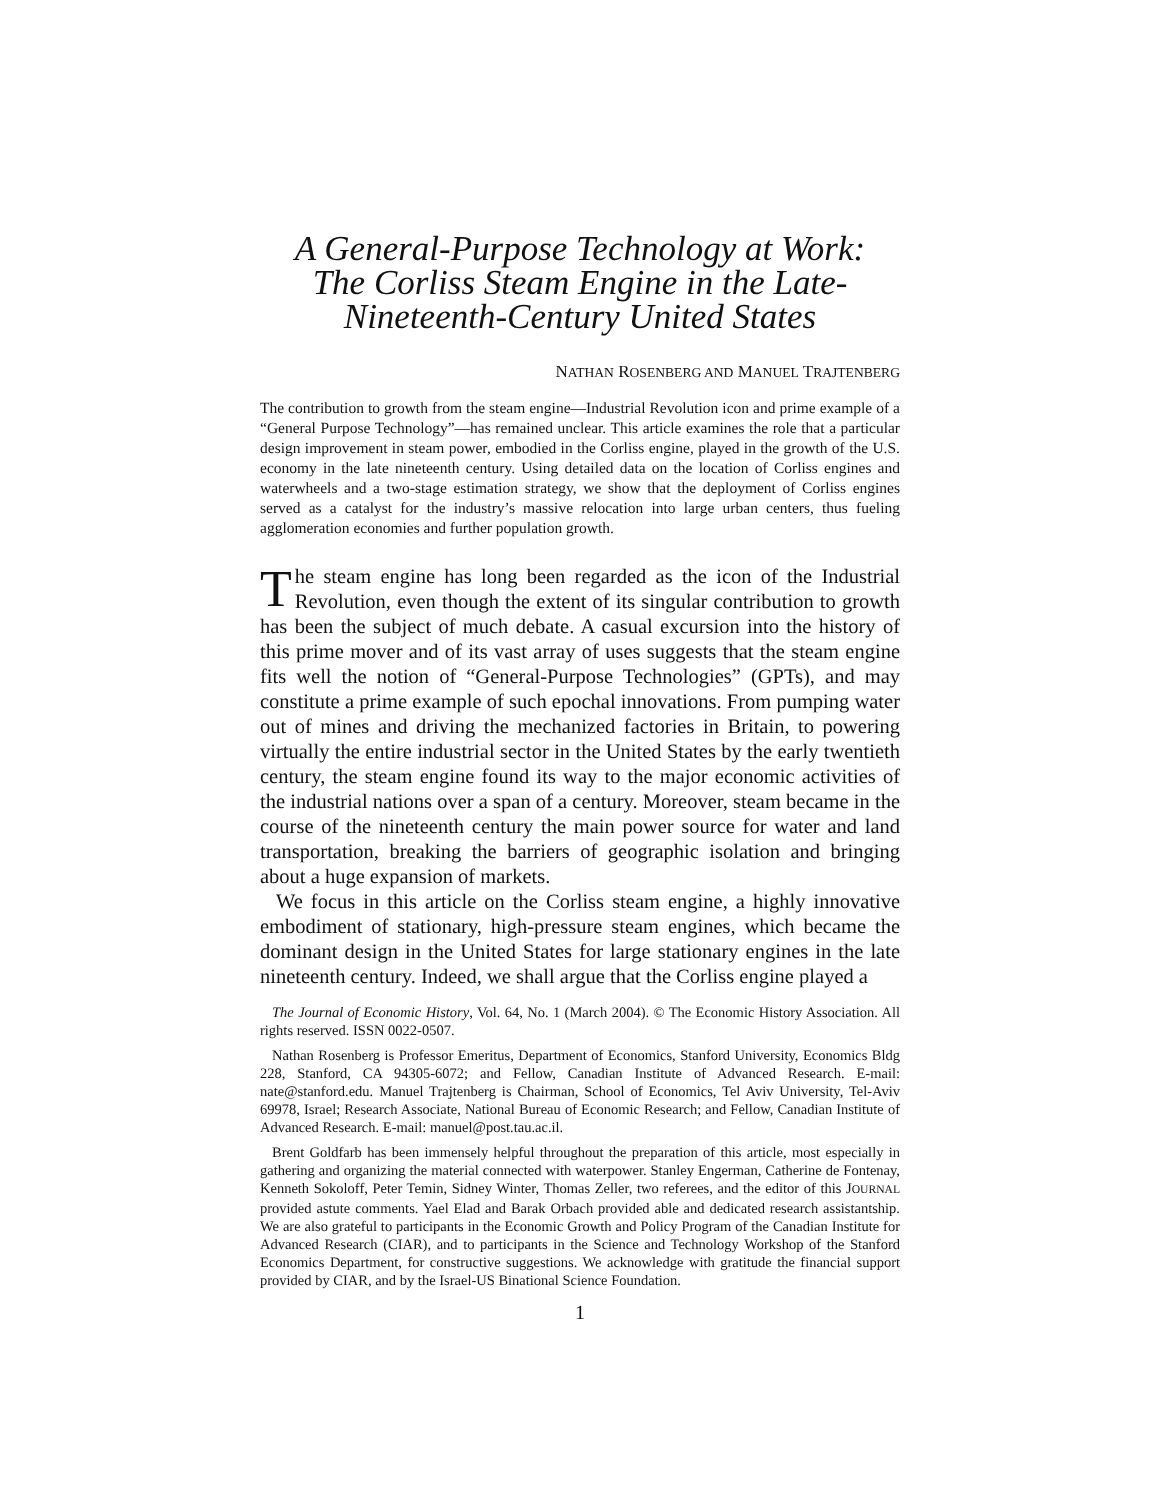A General-Purpose Technology at Work:
The Corliss Steam Engine in the Late-
Nineteenth-Century United States
NATHAN ROSENBERG AND MANUEL TRAJTENBERG
The contribution to growth from the steam engine—Industrial Revolution icon and prime example of a “General Purpose Technology”—has remained unclear. This article examines the role that a particular design improvement in steam power, embodied in the Corliss engine, played in the growth of the U.S. economy in the late nineteenth century. Using detailed data on the location of Corliss engines and waterwheels and a two-stage estimation strategy, we show that the deployment of Corliss engines served as a catalyst for the industry’s massive relocation into large urban centers, thus fueling agglomeration economies and further population growth.
The steam engine has long been regarded as the icon of the Industrial Revolution, even though the extent of its singular contribution to growth has been the subject of much debate. A casual excursion into the history of this prime mover and of its vast array of uses suggests that the steam engine fits well the notion of “General-Purpose Technologies” (GPTs), and may constitute a prime example of such epochal innovations. From pumping water out of mines and driving the mechanized factories in Britain, to powering virtually the entire industrial sector in the United States by the early twentieth century, the steam engine found its way to the major economic activities of the industrial nations over a span of a century. Moreover, steam became in the course of the nineteenth century the main power source for water and land transportation, breaking the barriers of geographic isolation and bringing about a huge expansion of markets.
We focus in this article on the Corliss steam engine, a highly innovative embodiment of stationary, high-pressure steam engines, which became the dominant design in the United States for large stationary engines in the late nineteenth century. Indeed, we shall argue that the Corliss engine played a
The Journal of Economic History, Vol. 64, No. 1 (March 2004). © The Economic History Association. All rights reserved. ISSN 0022-0507.
Nathan Rosenberg is Professor Emeritus, Department of Economics, Stanford University, Economics Bldg 228, Stanford, CA 94305-6072; and Fellow, Canadian Institute of Advanced Research. E-mail: nate@stanford.edu. Manuel Trajtenberg is Chairman, School of Economics, Tel Aviv University, Tel-Aviv 69978, Israel; Research Associate, National Bureau of Economic Research; and Fellow, Canadian Institute of Advanced Research. E-mail: manuel@post.tau.ac.il.
Brent Goldfarb has been immensely helpful throughout the preparation of this article, most especially in gathering and organizing the material connected with waterpower. Stanley Engerman, Catherine de Fontenay, Kenneth Sokoloff, Peter Temin, Sidney Winter, Thomas Zeller, two referees, and the editor of this JOURNAL provided astute comments. Yael Elad and Barak Orbach provided able and dedicated research assistantship. We are also grateful to participants in the Economic Growth and Policy Program of the Canadian Institute for Advanced Research (CIAR), and to participants in the Science and Technology Workshop of the Stanford Economics Department, for constructive suggestions. We acknowledge with gratitude the financial support provided by CIAR, and by the Israel-US Binational Science Foundation.
1